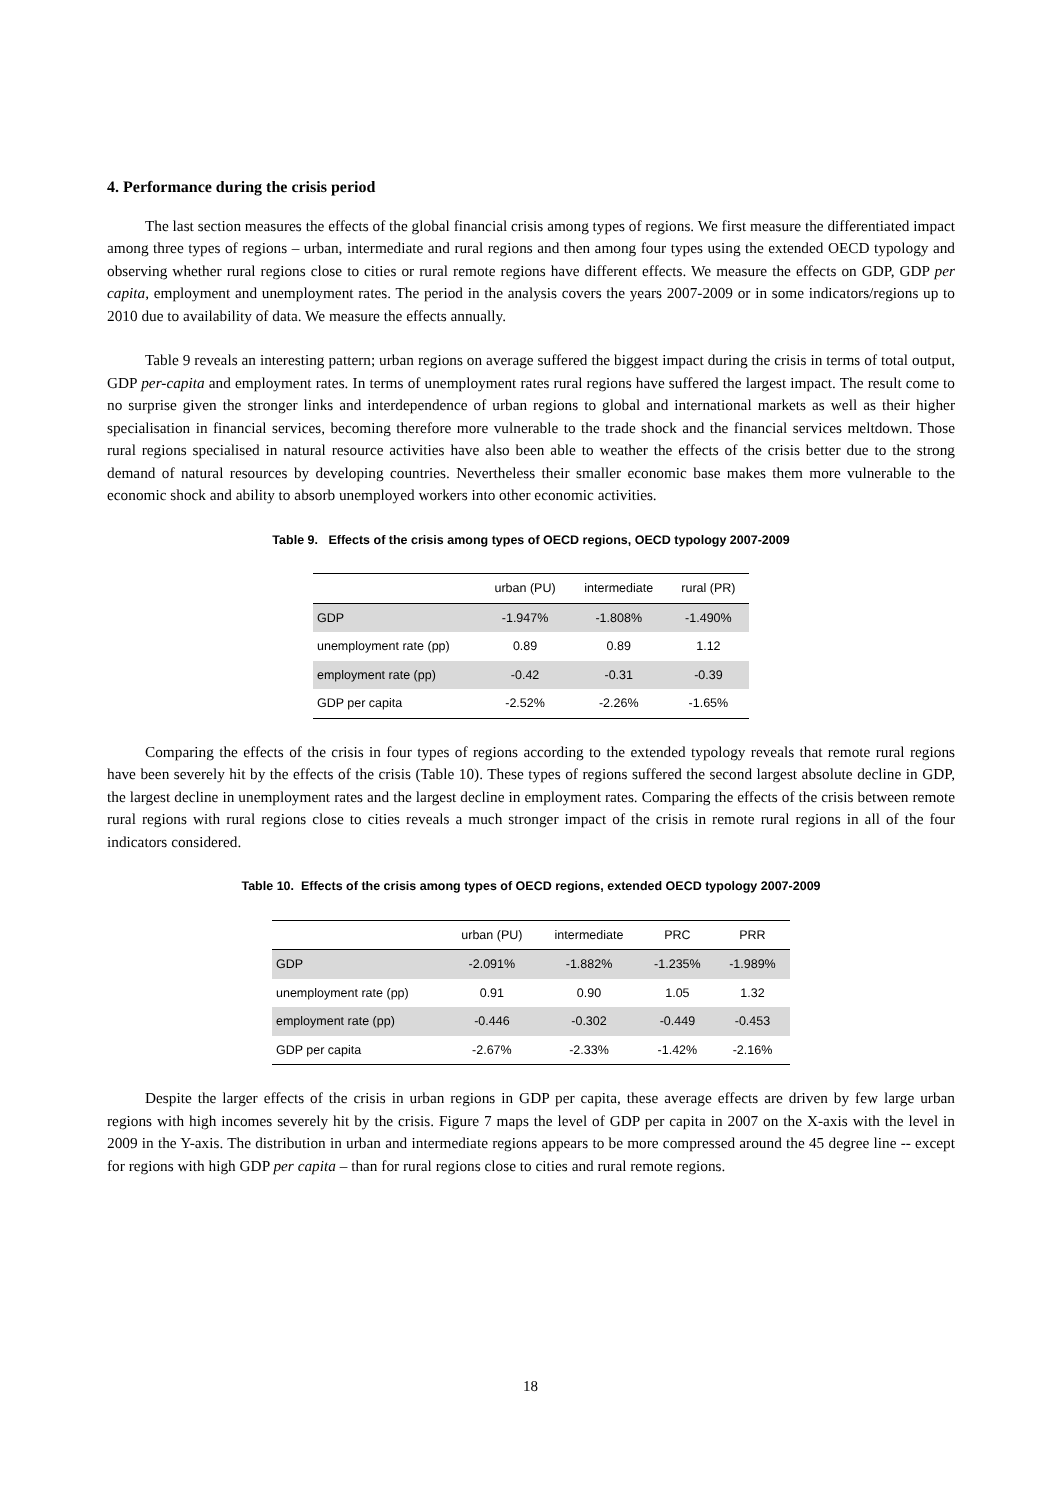4. Performance during the crisis period
The last section measures the effects of the global financial crisis among types of regions. We first measure the differentiated impact among three types of regions – urban, intermediate and rural regions and then among four types using the extended OECD typology and observing whether rural regions close to cities or rural remote regions have different effects. We measure the effects on GDP, GDP per capita, employment and unemployment rates. The period in the analysis covers the years 2007-2009 or in some indicators/regions up to 2010 due to availability of data. We measure the effects annually.
Table 9 reveals an interesting pattern; urban regions on average suffered the biggest impact during the crisis in terms of total output, GDP per-capita and employment rates. In terms of unemployment rates rural regions have suffered the largest impact. The result come to no surprise given the stronger links and interdependence of urban regions to global and international markets as well as their higher specialisation in financial services, becoming therefore more vulnerable to the trade shock and the financial services meltdown. Those rural regions specialised in natural resource activities have also been able to weather the effects of the crisis better due to the strong demand of natural resources by developing countries. Nevertheless their smaller economic base makes them more vulnerable to the economic shock and ability to absorb unemployed workers into other economic activities.
Table 9. Effects of the crisis among types of OECD regions, OECD typology 2007-2009
| | urban (PU) | intermediate | rural (PR) |
| --- | --- | --- | --- |
| GDP | -1.947% | -1.808% | -1.490% |
| unemployment rate (pp) | 0.89 | 0.89 | 1.12 |
| employment rate (pp) | -0.42 | -0.31 | -0.39 |
| GDP per capita | -2.52% | -2.26% | -1.65% |
Comparing the effects of the crisis in four types of regions according to the extended typology reveals that remote rural regions have been severely hit by the effects of the crisis (Table 10). These types of regions suffered the second largest absolute decline in GDP, the largest decline in unemployment rates and the largest decline in employment rates. Comparing the effects of the crisis between remote rural regions with rural regions close to cities reveals a much stronger impact of the crisis in remote rural regions in all of the four indicators considered.
Table 10. Effects of the crisis among types of OECD regions, extended OECD typology 2007-2009
| | urban (PU) | intermediate | PRC | PRR |
| --- | --- | --- | --- | --- |
| GDP | -2.091% | -1.882% | -1.235% | -1.989% |
| unemployment rate (pp) | 0.91 | 0.90 | 1.05 | 1.32 |
| employment rate (pp) | -0.446 | -0.302 | -0.449 | -0.453 |
| GDP per capita | -2.67% | -2.33% | -1.42% | -2.16% |
Despite the larger effects of the crisis in urban regions in GDP per capita, these average effects are driven by few large urban regions with high incomes severely hit by the crisis. Figure 7 maps the level of GDP per capita in 2007 on the X-axis with the level in 2009 in the Y-axis. The distribution in urban and intermediate regions appears to be more compressed around the 45 degree line -- except for regions with high GDP per capita – than for rural regions close to cities and rural remote regions.
18